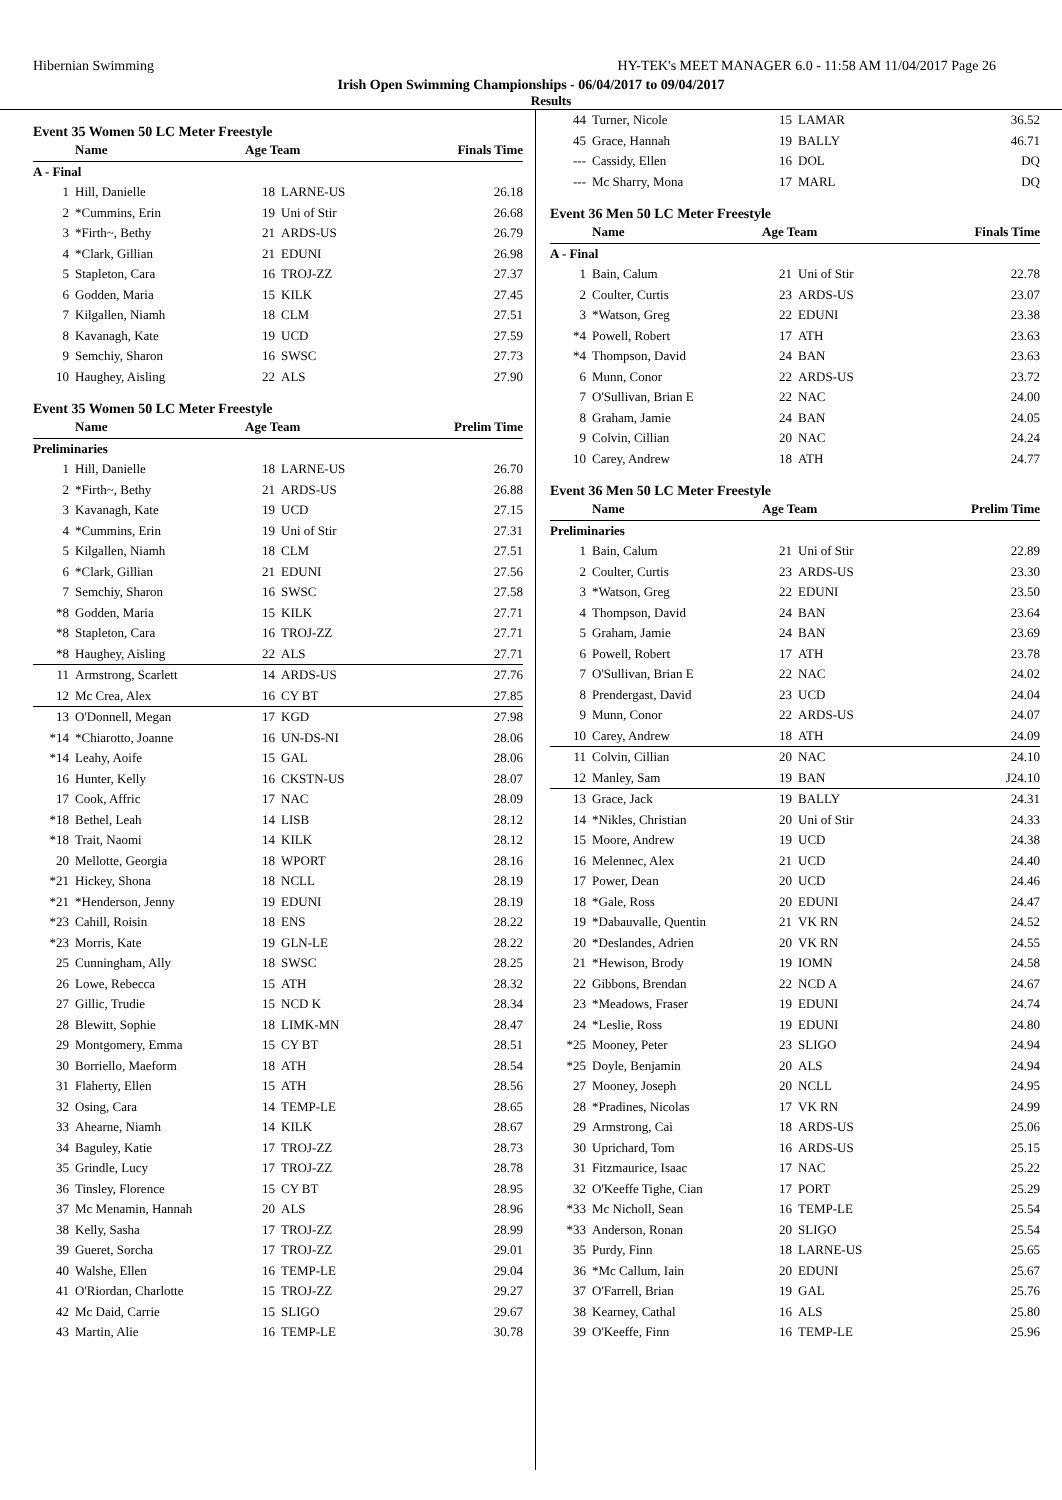Hibernian Swimming HY-TEK's MEET MANAGER 6.0 - 11:58 AM 11/04/2017 Page 26
Irish Open Swimming Championships - 06/04/2017 to 09/04/2017
Results
Event 35 Women 50 LC Meter Freestyle
| | Name | Age Team | | Finals Time |
| --- | --- | --- | --- | --- |
| A - Final | | | | |
| 1 | Hill, Danielle | 18 | LARNE-US | 26.18 |
| 2 | *Cummins, Erin | 19 | Uni of Stir | 26.68 |
| 3 | *Firth~, Bethy | 21 | ARDS-US | 26.79 |
| 4 | *Clark, Gillian | 21 | EDUNI | 26.98 |
| 5 | Stapleton, Cara | 16 | TROJ-ZZ | 27.37 |
| 6 | Godden, Maria | 15 | KILK | 27.45 |
| 7 | Kilgallen, Niamh | 18 | CLM | 27.51 |
| 8 | Kavanagh, Kate | 19 | UCD | 27.59 |
| 9 | Semchiy, Sharon | 16 | SWSC | 27.73 |
| 10 | Haughey, Aisling | 22 | ALS | 27.90 |
Event 35 Women 50 LC Meter Freestyle
| | Name | Age Team | | Prelim Time |
| --- | --- | --- | --- | --- |
| Preliminaries | | | | |
| 1 | Hill, Danielle | 18 | LARNE-US | 26.70 |
| 2 | *Firth~, Bethy | 21 | ARDS-US | 26.88 |
| 3 | Kavanagh, Kate | 19 | UCD | 27.15 |
| 4 | *Cummins, Erin | 19 | Uni of Stir | 27.31 |
| 5 | Kilgallen, Niamh | 18 | CLM | 27.51 |
| 6 | *Clark, Gillian | 21 | EDUNI | 27.56 |
| 7 | Semchiy, Sharon | 16 | SWSC | 27.58 |
| *8 | Godden, Maria | 15 | KILK | 27.71 |
| *8 | Stapleton, Cara | 16 | TROJ-ZZ | 27.71 |
| *8 | Haughey, Aisling | 22 | ALS | 27.71 |
| 11 | Armstrong, Scarlett | 14 | ARDS-US | 27.76 |
| 12 | Mc Crea, Alex | 16 | CY BT | 27.85 |
| 13 | O'Donnell, Megan | 17 | KGD | 27.98 |
| *14 | *Chiarotto, Joanne | 16 | UN-DS-NI | 28.06 |
| *14 | Leahy, Aoife | 15 | GAL | 28.06 |
| 16 | Hunter, Kelly | 16 | CKSTN-US | 28.07 |
| 17 | Cook, Affric | 17 | NAC | 28.09 |
| *18 | Bethel, Leah | 14 | LISB | 28.12 |
| *18 | Trait, Naomi | 14 | KILK | 28.12 |
| 20 | Mellotte, Georgia | 18 | WPORT | 28.16 |
| *21 | Hickey, Shona | 18 | NCLL | 28.19 |
| *21 | *Henderson, Jenny | 19 | EDUNI | 28.19 |
| *23 | Cahill, Roisin | 18 | ENS | 28.22 |
| *23 | Morris, Kate | 19 | GLN-LE | 28.22 |
| 25 | Cunningham, Ally | 18 | SWSC | 28.25 |
| 26 | Lowe, Rebecca | 15 | ATH | 28.32 |
| 27 | Gillic, Trudie | 15 | NCD K | 28.34 |
| 28 | Blewitt, Sophie | 18 | LIMK-MN | 28.47 |
| 29 | Montgomery, Emma | 15 | CY BT | 28.51 |
| 30 | Borriello, Maeform | 18 | ATH | 28.54 |
| 31 | Flaherty, Ellen | 15 | ATH | 28.56 |
| 32 | Osing, Cara | 14 | TEMP-LE | 28.65 |
| 33 | Ahearne, Niamh | 14 | KILK | 28.67 |
| 34 | Baguley, Katie | 17 | TROJ-ZZ | 28.73 |
| 35 | Grindle, Lucy | 17 | TROJ-ZZ | 28.78 |
| 36 | Tinsley, Florence | 15 | CY BT | 28.95 |
| 37 | Mc Menamin, Hannah | 20 | ALS | 28.96 |
| 38 | Kelly, Sasha | 17 | TROJ-ZZ | 28.99 |
| 39 | Gueret, Sorcha | 17 | TROJ-ZZ | 29.01 |
| 40 | Walshe, Ellen | 16 | TEMP-LE | 29.04 |
| 41 | O'Riordan, Charlotte | 15 | TROJ-ZZ | 29.27 |
| 42 | Mc Daid, Carrie | 15 | SLIGO | 29.67 |
| 43 | Martin, Alie | 16 | TEMP-LE | 30.78 |
| 44 | Turner, Nicole | 15 | LAMAR | 36.52 |
| 45 | Grace, Hannah | 19 | BALLY | 46.71 |
| --- | Cassidy, Ellen | 16 | DOL | DQ |
| --- | Mc Sharry, Mona | 17 | MARL | DQ |
Event 36 Men 50 LC Meter Freestyle
| | Name | Age Team | | Finals Time |
| --- | --- | --- | --- | --- |
| A - Final | | | | |
| 1 | Bain, Calum | 21 | Uni of Stir | 22.78 |
| 2 | Coulter, Curtis | 23 | ARDS-US | 23.07 |
| 3 | *Watson, Greg | 22 | EDUNI | 23.38 |
| *4 | Powell, Robert | 17 | ATH | 23.63 |
| *4 | Thompson, David | 24 | BAN | 23.63 |
| 6 | Munn, Conor | 22 | ARDS-US | 23.72 |
| 7 | O'Sullivan, Brian E | 22 | NAC | 24.00 |
| 8 | Graham, Jamie | 24 | BAN | 24.05 |
| 9 | Colvin, Cillian | 20 | NAC | 24.24 |
| 10 | Carey, Andrew | 18 | ATH | 24.77 |
Event 36 Men 50 LC Meter Freestyle
| | Name | Age Team | | Prelim Time |
| --- | --- | --- | --- | --- |
| Preliminaries | | | | |
| 1 | Bain, Calum | 21 | Uni of Stir | 22.89 |
| 2 | Coulter, Curtis | 23 | ARDS-US | 23.30 |
| 3 | *Watson, Greg | 22 | EDUNI | 23.50 |
| 4 | Thompson, David | 24 | BAN | 23.64 |
| 5 | Graham, Jamie | 24 | BAN | 23.69 |
| 6 | Powell, Robert | 17 | ATH | 23.78 |
| 7 | O'Sullivan, Brian E | 22 | NAC | 24.02 |
| 8 | Prendergast, David | 23 | UCD | 24.04 |
| 9 | Munn, Conor | 22 | ARDS-US | 24.07 |
| 10 | Carey, Andrew | 18 | ATH | 24.09 |
| 11 | Colvin, Cillian | 20 | NAC | 24.10 |
| 12 | Manley, Sam | 19 | BAN | J24.10 |
| 13 | Grace, Jack | 19 | BALLY | 24.31 |
| 14 | *Nikles, Christian | 20 | Uni of Stir | 24.33 |
| 15 | Moore, Andrew | 19 | UCD | 24.38 |
| 16 | Melennec, Alex | 21 | UCD | 24.40 |
| 17 | Power, Dean | 20 | UCD | 24.46 |
| 18 | *Gale, Ross | 20 | EDUNI | 24.47 |
| 19 | *Dabauvalle, Quentin | 21 | VK RN | 24.52 |
| 20 | *Deslandes, Adrien | 20 | VK RN | 24.55 |
| 21 | *Hewison, Brody | 19 | IOMN | 24.58 |
| 22 | Gibbons, Brendan | 22 | NCD A | 24.67 |
| 23 | *Meadows, Fraser | 19 | EDUNI | 24.74 |
| 24 | *Leslie, Ross | 19 | EDUNI | 24.80 |
| *25 | Mooney, Peter | 23 | SLIGO | 24.94 |
| *25 | Doyle, Benjamin | 20 | ALS | 24.94 |
| 27 | Mooney, Joseph | 20 | NCLL | 24.95 |
| 28 | *Pradines, Nicolas | 17 | VK RN | 24.99 |
| 29 | Armstrong, Cai | 18 | ARDS-US | 25.06 |
| 30 | Uprichard, Tom | 16 | ARDS-US | 25.15 |
| 31 | Fitzmaurice, Isaac | 17 | NAC | 25.22 |
| 32 | O'Keeffe Tighe, Cian | 17 | PORT | 25.29 |
| *33 | Mc Nicholl, Sean | 16 | TEMP-LE | 25.54 |
| *33 | Anderson, Ronan | 20 | SLIGO | 25.54 |
| 35 | Purdy, Finn | 18 | LARNE-US | 25.65 |
| 36 | *Mc Callum, Iain | 20 | EDUNI | 25.67 |
| 37 | O'Farrell, Brian | 19 | GAL | 25.76 |
| 38 | Kearney, Cathal | 16 | ALS | 25.80 |
| 39 | O'Keeffe, Finn | 16 | TEMP-LE | 25.96 |